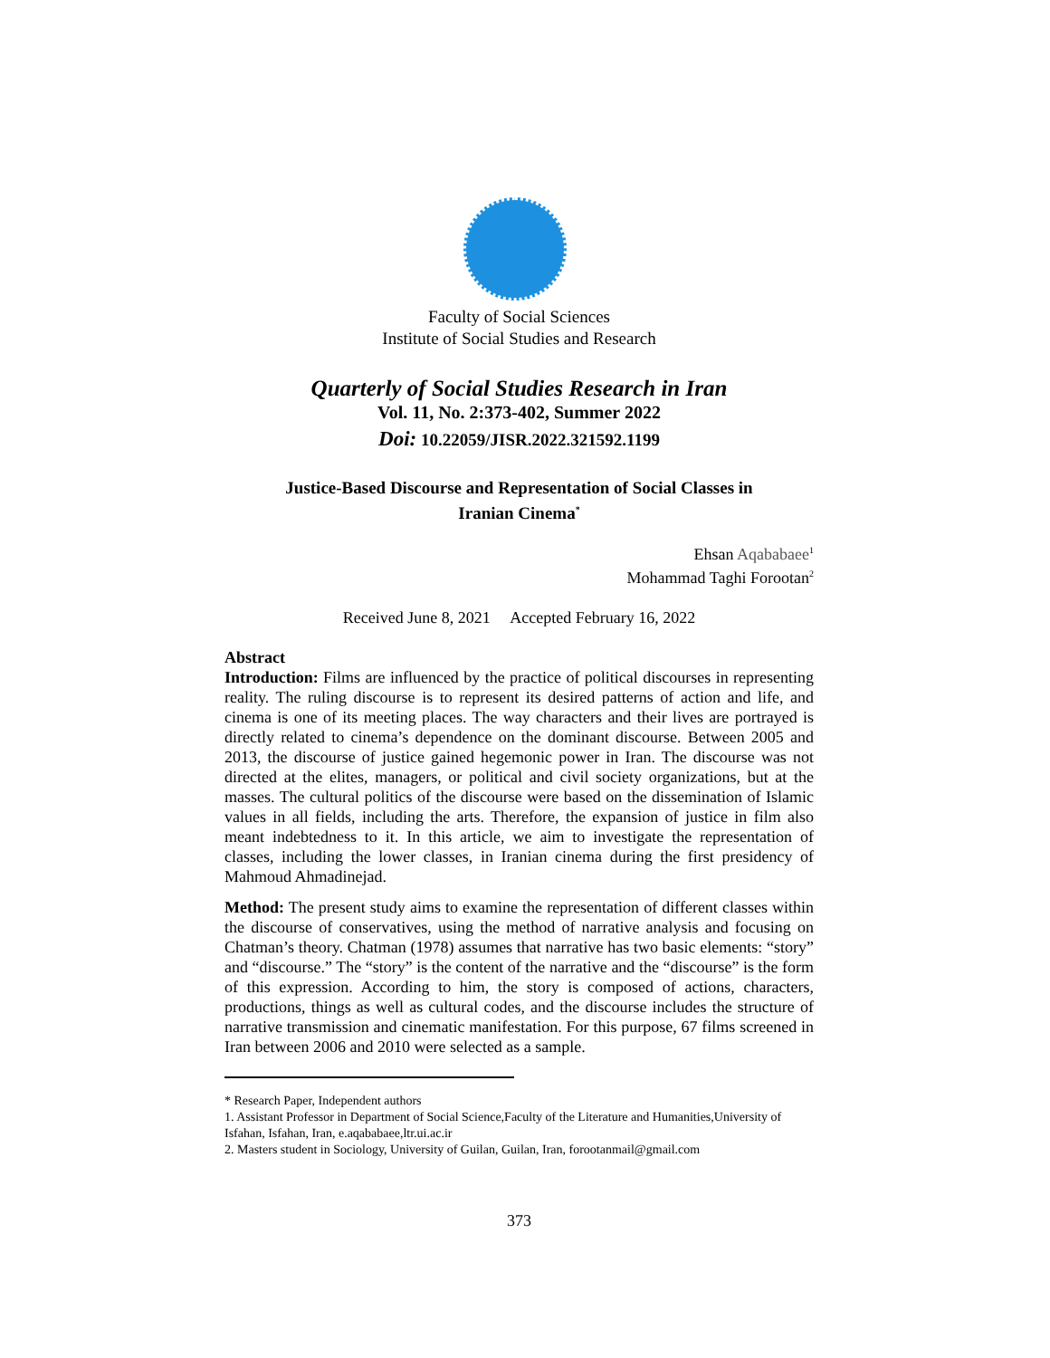Faculty of Social Sciences
Institute of Social Studies and Research
Quarterly of Social Studies Research in Iran
Vol. 11, No. 2:373-402, Summer 2022
Doi: 10.22059/JISR.2022.321592.1199
Justice-Based Discourse and Representation of Social Classes in
Iranian Cinema<sup>*</sup>
Ehsan Aqababaee<sup>1</sup>
Mohammad Taghi Forootan<sup>2</sup>
Received June 8, 2021 Accepted February 16, 2022
Abstract
Introduction: Films are influenced by the practice of political discourses in representing reality. The ruling discourse is to represent its desired patterns of action and life, and cinema is one of its meeting places. The way characters and their lives are portrayed is directly related to cinema’s dependence on the dominant discourse. Between 2005 and 2013, the discourse of justice gained hegemonic power in Iran. The discourse was not directed at the elites, managers, or political and civil society organizations, but at the masses. The cultural politics of the discourse were based on the dissemination of Islamic values in all fields, including the arts. Therefore, the expansion of justice in film also meant indebtedness to it. In this article, we aim to investigate the representation of classes, including the lower classes, in Iranian cinema during the first presidency of Mahmoud Ahmadinejad.
Method: The present study aims to examine the representation of different classes within the discourse of conservatives, using the method of narrative analysis and focusing on Chatman’s theory. Chatman (1978) assumes that narrative has two basic elements: “story” and “discourse.” The “story” is the content of the narrative and the “discourse” is the form of this expression. According to him, the story is composed of actions, characters, productions, things as well as cultural codes, and the discourse includes the structure of narrative transmission and cinematic manifestation. For this purpose, 67 films screened in Iran between 2006 and 2010 were selected as a sample.
* Research Paper, Independent authors
1. Assistant Professor in Department of Social Science,Faculty of the Literature and Humanities,University of Isfahan, Isfahan, Iran, e.aqababaee,ltr.ui.ac.ir
2. Masters student in Sociology, University of Guilan, Guilan, Iran, forootanmail@gmail.com
373